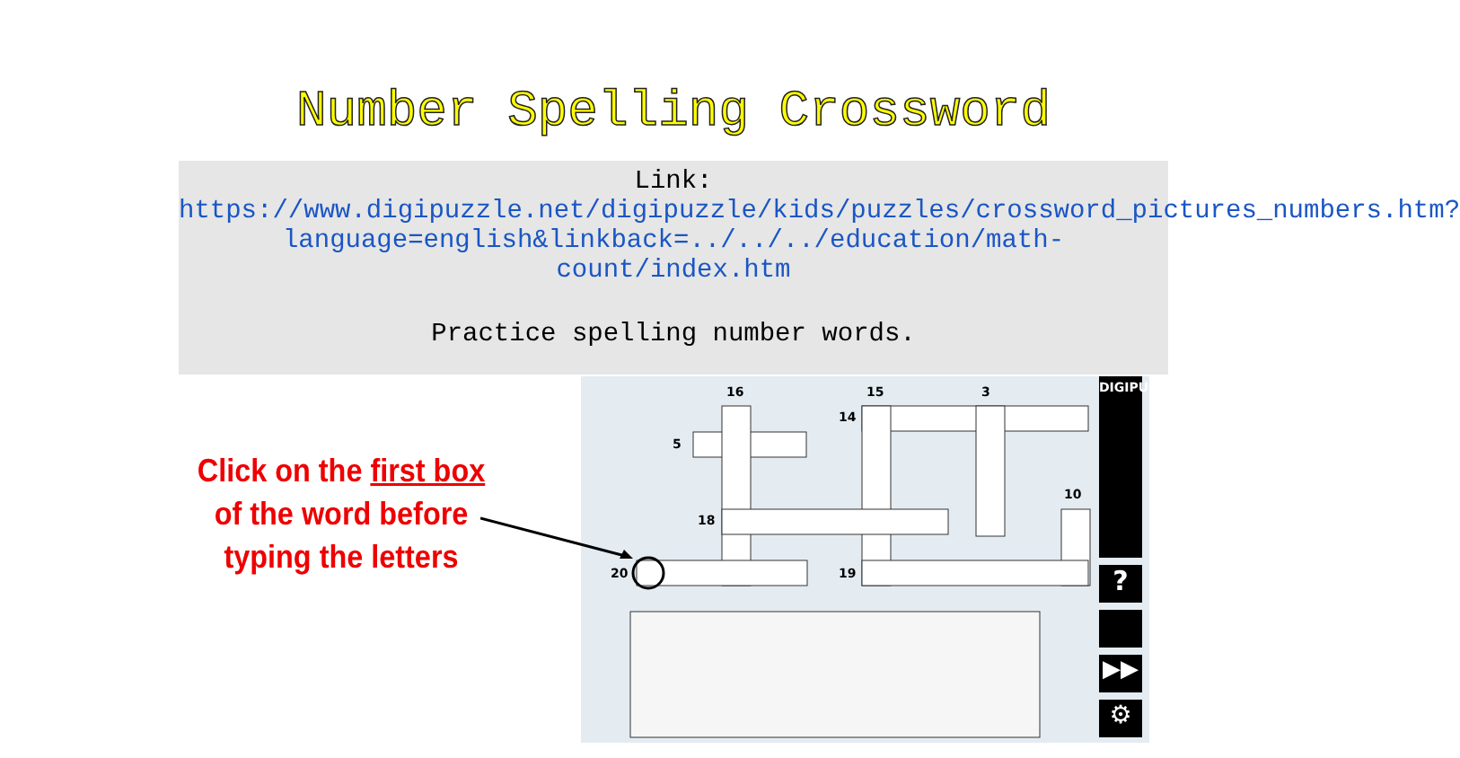Number Spelling Crossword
Link:
https://www.digipuzzle.net/digipuzzle/kids/puzzles/crossword_pictures_numbers.htm?language=english&linkback=../../../education/math-count/index.htm
Practice spelling number words.
Click on the first box
of the word before
typing the letters
16
15
3
14
5
10
18
20
19
DIGIPUZZLE.NET
?
▶▶
⚙